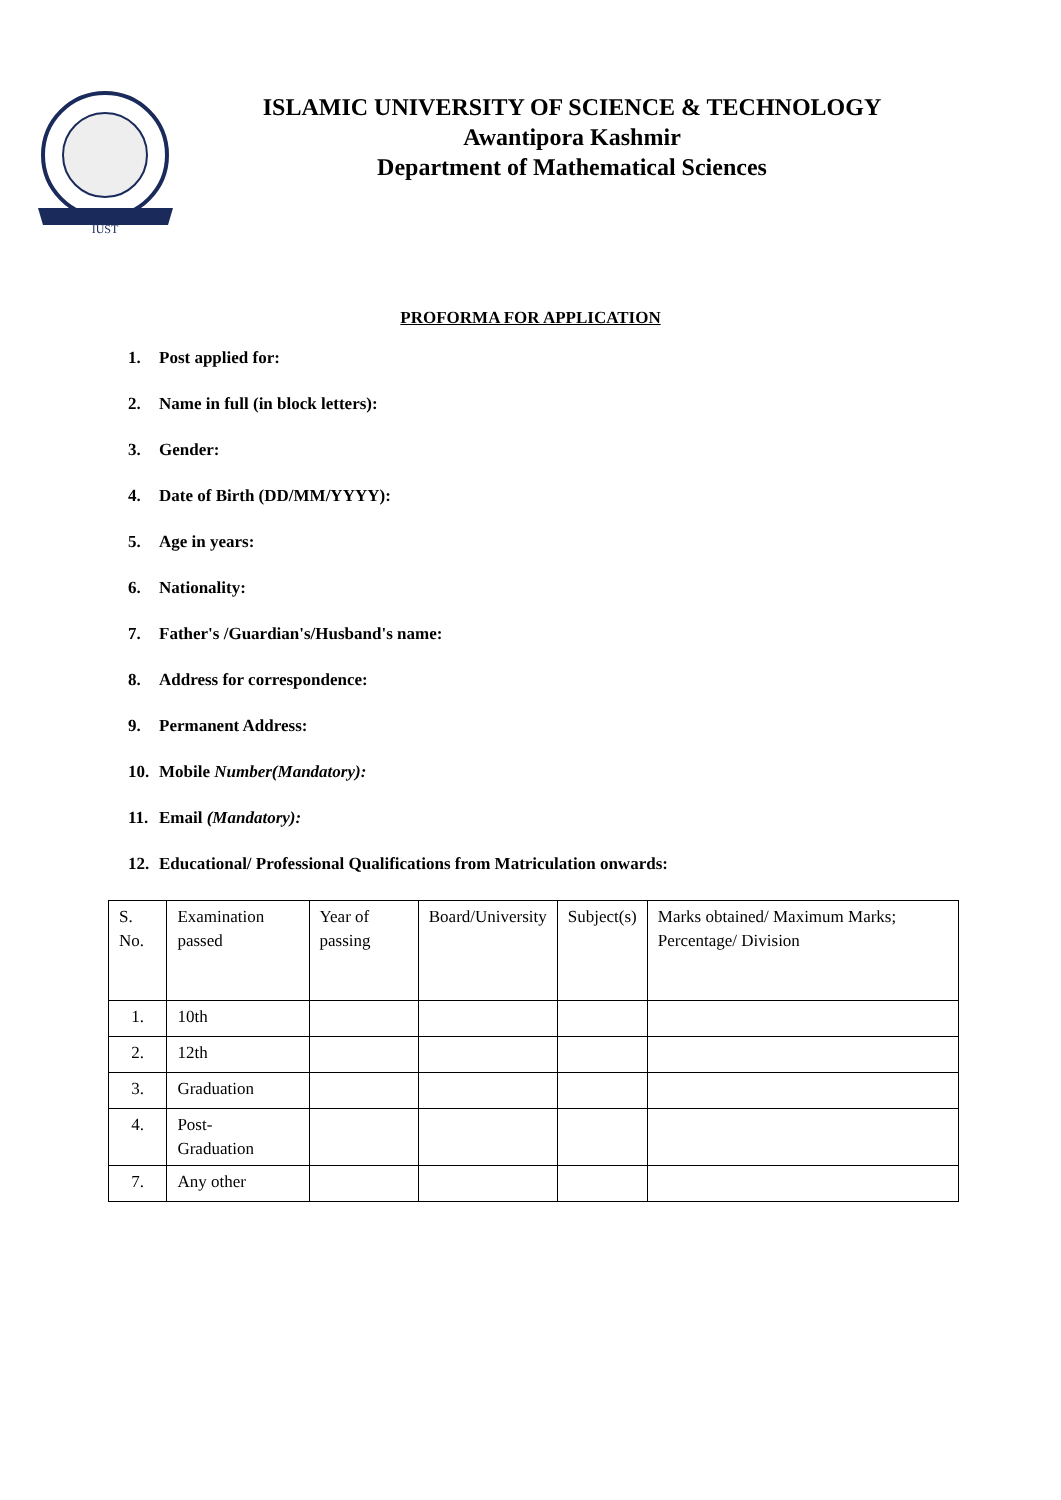IUST
ISLAMIC UNIVERSITY OF SCIENCE & TECHNOLOGY
Awantipora Kashmir
Department of Mathematical Sciences
PROFORMA FOR APPLICATION
1. Post applied for:
2. Name in full (in block letters):
3. Gender:
4. Date of Birth (DD/MM/YYYY):
5. Age in years:
6. Nationality:
7. Father's /Guardian's/Husband's name:
8. Address for correspondence:
9. Permanent Address:
10. Mobile Number(Mandatory):
11. Email (Mandatory):
12. Educational/ Professional Qualifications from Matriculation onwards:
| S. No. | Examination passed | Year of passing | Board/University | Subject(s) | Marks obtained/ Maximum Marks; Percentage/ Division |
| 1. | 10th | | | | |
| 2. | 12th | | | | |
| 3. | Graduation | | | | |
| 4. | Post- Graduation | | | | |
| 7. | Any other | | | | |